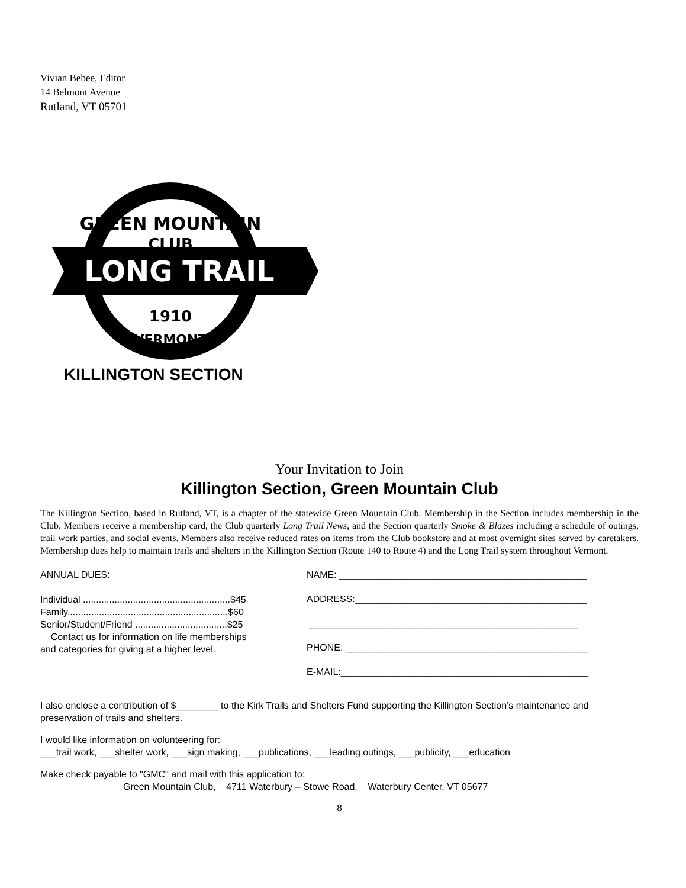Vivian Bebee, Editor
14 Belmont Avenue
Rutland, VT 05701
GREEN MOUNTAIN
CLUB
LONG TRAIL
1910
VERMONT
KILLINGTON SECTION
Your Invitation to Join
Killington Section, Green Mountain Club
The Killington Section, based in Rutland, VT, is a chapter of the statewide Green Mountain Club. Membership in the Section includes membership in the Club. Members receive a membership card, the Club quarterly Long Trail News, and the Section quarterly Smoke & Blazes including a schedule of outings, trail work parties, and social events. Members also receive reduced rates on items from the Club bookstore and at most overnight sites served by caretakers. Membership dues help to maintain trails and shelters in the Killington Section (Route 140 to Route 4) and the Long Trail system throughout Vermont.
ANNUAL DUES:
Individual ........................................................$45
Family.............................................................$60
Senior/Student/Friend ...................................$25
Contact us for information on life memberships
and categories for giving at a higher level.
NAME: _______________________________________________
ADDRESS:____________________________________________
___________________________________________________
PHONE: ______________________________________________
E-MAIL:_______________________________________________
I also enclose a contribution of $________ to the Kirk Trails and Shelters Fund supporting the Killington Section’s maintenance and preservation of trails and shelters.
I would like information on volunteering for:
___trail work, ___shelter work, ___sign making, ___publications, ___leading outings, ___publicity, ___education
Make check payable to "GMC" and mail with this application to:
Green Mountain Club, 4711 Waterbury – Stowe Road, Waterbury Center, VT 05677
8